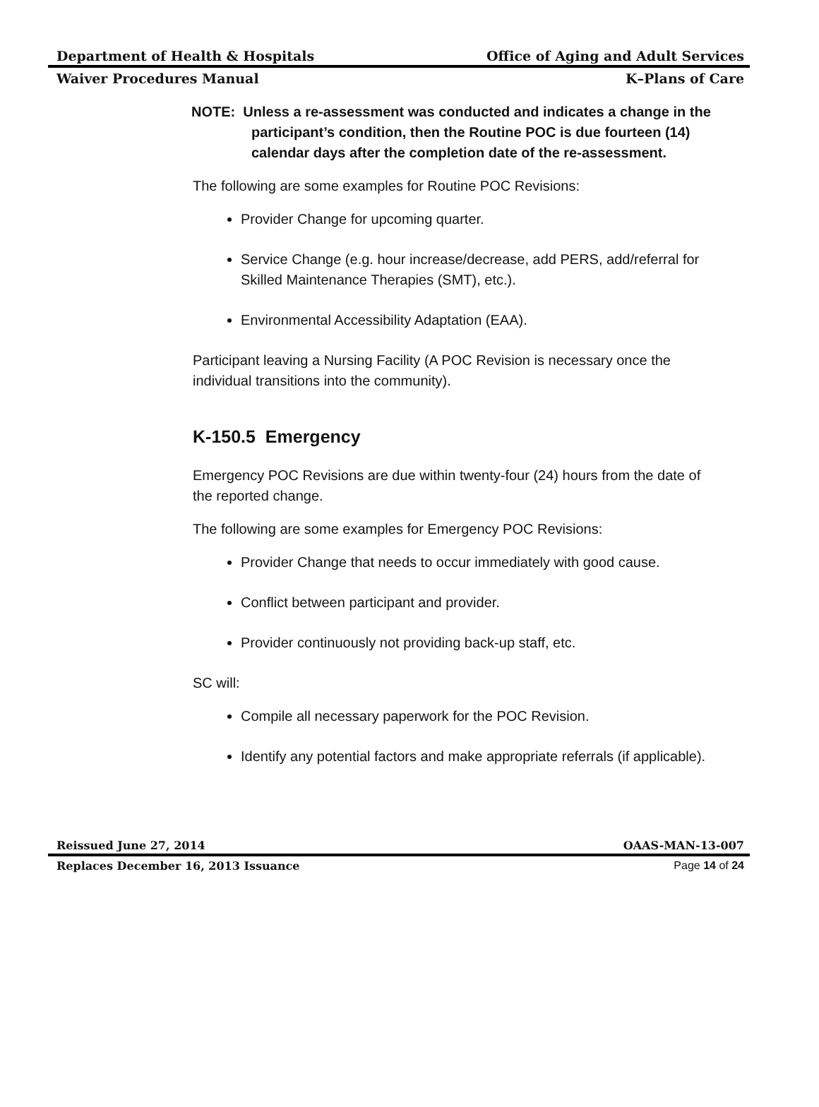Department of Health & Hospitals Office of Aging and Adult Services
Waiver Procedures Manual K–Plans of Care
NOTE: Unless a re-assessment was conducted and indicates a change in the participant’s condition, then the Routine POC is due fourteen (14) calendar days after the completion date of the re-assessment.
The following are some examples for Routine POC Revisions:
Provider Change for upcoming quarter.
Service Change (e.g. hour increase/decrease, add PERS, add/referral for Skilled Maintenance Therapies (SMT), etc.).
Environmental Accessibility Adaptation (EAA).
Participant leaving a Nursing Facility (A POC Revision is necessary once the individual transitions into the community).
K-150.5 Emergency
Emergency POC Revisions are due within twenty-four (24) hours from the date of the reported change.
The following are some examples for Emergency POC Revisions:
Provider Change that needs to occur immediately with good cause.
Conflict between participant and provider.
Provider continuously not providing back-up staff, etc.
SC will:
Compile all necessary paperwork for the POC Revision.
Identify any potential factors and make appropriate referrals (if applicable).
Reissued June 27, 2014 OAAS-MAN-13-007
Replaces December 16, 2013 Issuance Page 14 of 24